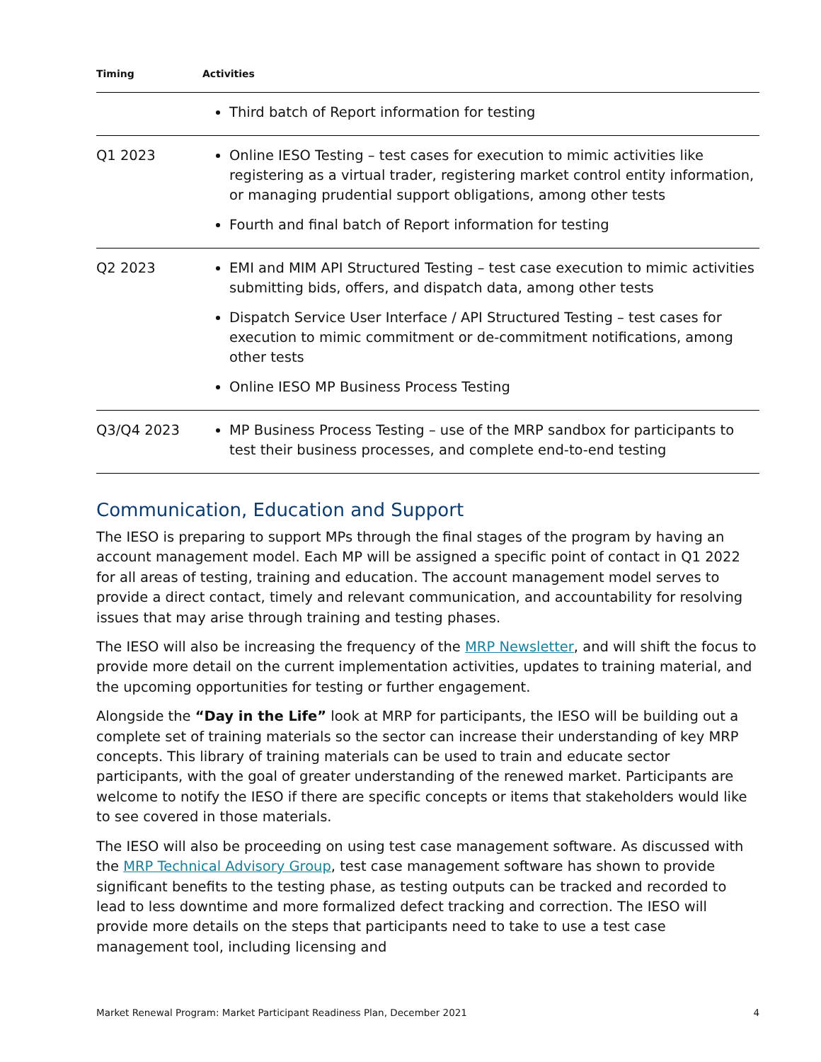| Timing | Activities |
| --- | --- |
| | Third batch of Report information for testing |
| Q1 2023 | Online IESO Testing – test cases for execution to mimic activities like registering as a virtual trader, registering market control entity information, or managing prudential support obligations, among other tests Fourth and final batch of Report information for testing |
| Q2 2023 | EMI and MIM API Structured Testing – test case execution to mimic activities submitting bids, offers, and dispatch data, among other tests Dispatch Service User Interface / API Structured Testing – test cases for execution to mimic commitment or de-commitment notifications, among other tests Online IESO MP Business Process Testing |
| Q3/Q4 2023 | MP Business Process Testing – use of the MRP sandbox for participants to test their business processes, and complete end-to-end testing |
Communication, Education and Support
The IESO is preparing to support MPs through the final stages of the program by having an account management model. Each MP will be assigned a specific point of contact in Q1 2022 for all areas of testing, training and education. The account management model serves to provide a direct contact, timely and relevant communication, and accountability for resolving issues that may arise through training and testing phases.
The IESO will also be increasing the frequency of the MRP Newsletter, and will shift the focus to provide more detail on the current implementation activities, updates to training material, and the upcoming opportunities for testing or further engagement.
Alongside the “Day in the Life” look at MRP for participants, the IESO will be building out a complete set of training materials so the sector can increase their understanding of key MRP concepts. This library of training materials can be used to train and educate sector participants, with the goal of greater understanding of the renewed market. Participants are welcome to notify the IESO if there are specific concepts or items that stakeholders would like to see covered in those materials.
The IESO will also be proceeding on using test case management software. As discussed with the MRP Technical Advisory Group, test case management software has shown to provide significant benefits to the testing phase, as testing outputs can be tracked and recorded to lead to less downtime and more formalized defect tracking and correction. The IESO will provide more details on the steps that participants need to take to use a test case management tool, including licensing and
Market Renewal Program: Market Participant Readiness Plan, December 2021 4